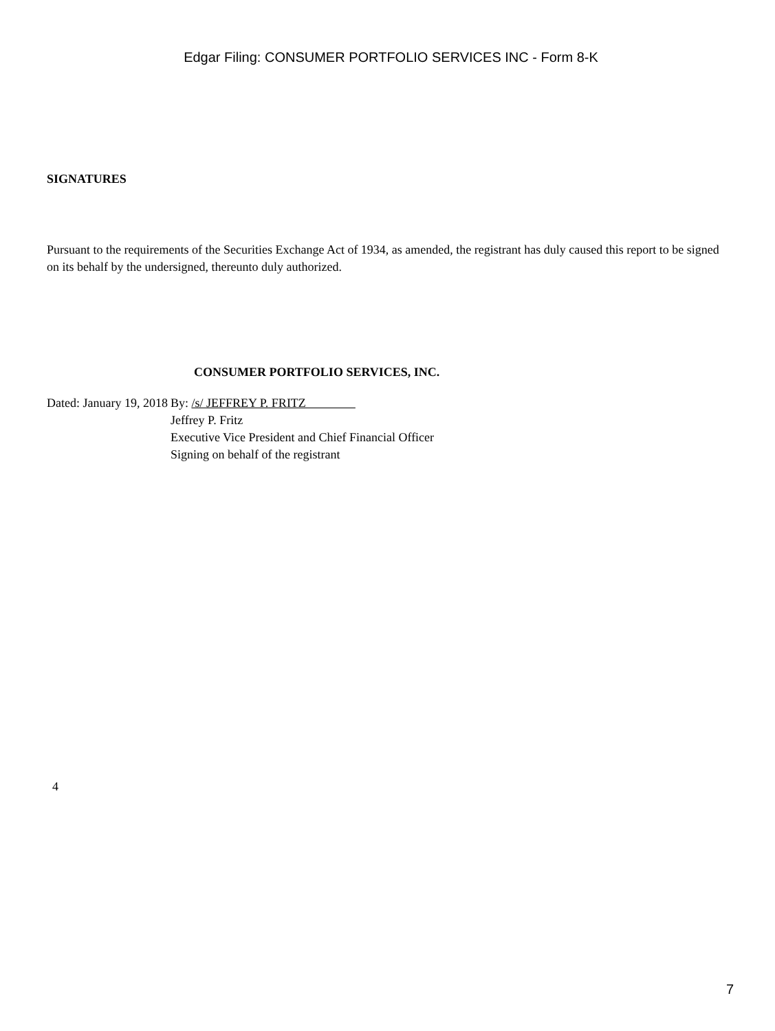Edgar Filing: CONSUMER PORTFOLIO SERVICES INC - Form 8-K
SIGNATURES
Pursuant to the requirements of the Securities Exchange Act of 1934, as amended, the registrant has duly caused this report to be signed on its behalf by the undersigned, thereunto duly authorized.
CONSUMER PORTFOLIO SERVICES, INC.
| Dated: January 19, 2018 | By: /s/ JEFFREY P. FRITZ Jeffrey P. Fritz Executive Vice President and Chief Financial Officer Signing on behalf of the registrant |
4
7